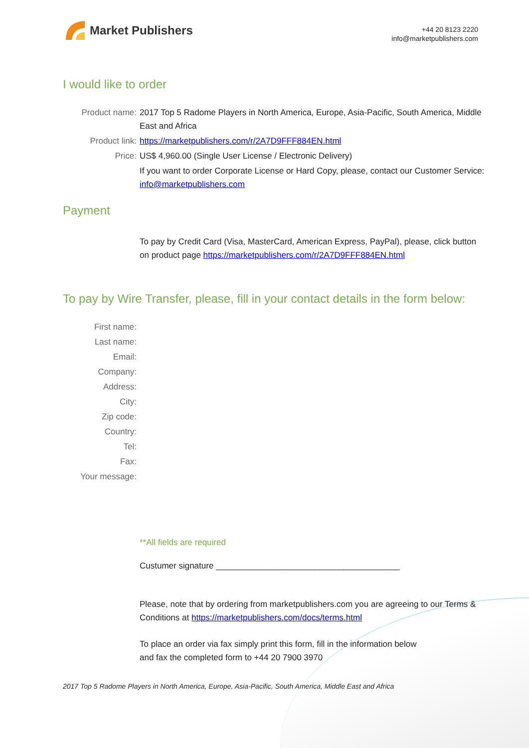Market Publishers
+44 20 8123 2220
info@marketpublishers.com
I would like to order
Product name: 2017 Top 5 Radome Players in North America, Europe, Asia-Pacific, South America, Middle East and Africa
Product link: https://marketpublishers.com/r/2A7D9FFF884EN.html
Price: US$ 4,960.00 (Single User License / Electronic Delivery)
If you want to order Corporate License or Hard Copy, please, contact our Customer Service:
info@marketpublishers.com
Payment
To pay by Credit Card (Visa, MasterCard, American Express, PayPal), please, click button on product page https://marketpublishers.com/r/2A7D9FFF884EN.html
To pay by Wire Transfer, please, fill in your contact details in the form below:
First name:
Last name:
Email:
Company:
Address:
City:
Zip code:
Country:
Tel:
Fax:
Your message:
**All fields are required
Custumer signature _______________________________________
Please, note that by ordering from marketpublishers.com you are agreeing to our Terms & Conditions at https://marketpublishers.com/docs/terms.html
To place an order via fax simply print this form, fill in the information below
and fax the completed form to +44 20 7900 3970
2017 Top 5 Radome Players in North America, Europe, Asia-Pacific, South America, Middle East and Africa